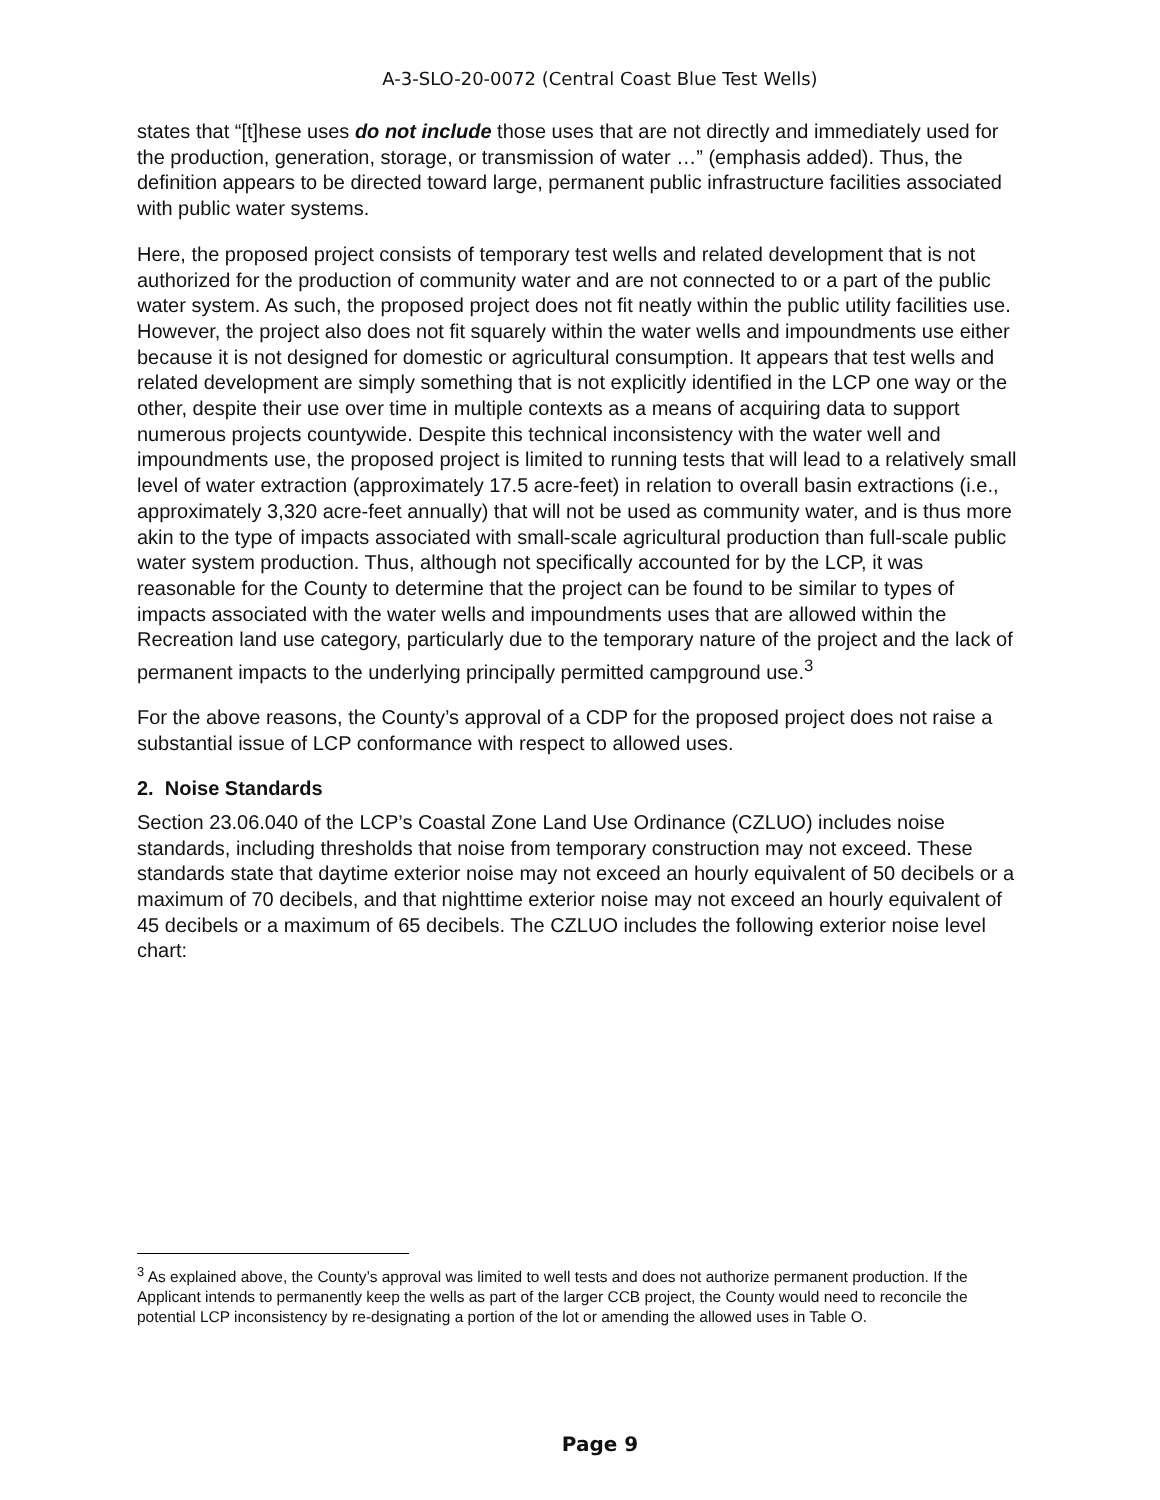A-3-SLO-20-0072 (Central Coast Blue Test Wells)
states that “[t]hese uses do not include those uses that are not directly and immediately used for the production, generation, storage, or transmission of water …” (emphasis added). Thus, the definition appears to be directed toward large, permanent public infrastructure facilities associated with public water systems.
Here, the proposed project consists of temporary test wells and related development that is not authorized for the production of community water and are not connected to or a part of the public water system. As such, the proposed project does not fit neatly within the public utility facilities use. However, the project also does not fit squarely within the water wells and impoundments use either because it is not designed for domestic or agricultural consumption. It appears that test wells and related development are simply something that is not explicitly identified in the LCP one way or the other, despite their use over time in multiple contexts as a means of acquiring data to support numerous projects countywide. Despite this technical inconsistency with the water well and impoundments use, the proposed project is limited to running tests that will lead to a relatively small level of water extraction (approximately 17.5 acre-feet) in relation to overall basin extractions (i.e., approximately 3,320 acre-feet annually) that will not be used as community water, and is thus more akin to the type of impacts associated with small-scale agricultural production than full-scale public water system production. Thus, although not specifically accounted for by the LCP, it was reasonable for the County to determine that the project can be found to be similar to types of impacts associated with the water wells and impoundments uses that are allowed within the Recreation land use category, particularly due to the temporary nature of the project and the lack of permanent impacts to the underlying principally permitted campground use.<sup>3</sup>
For the above reasons, the County’s approval of a CDP for the proposed project does not raise a substantial issue of LCP conformance with respect to allowed uses.
2. Noise Standards
Section 23.06.040 of the LCP’s Coastal Zone Land Use Ordinance (CZLUO) includes noise standards, including thresholds that noise from temporary construction may not exceed. These standards state that daytime exterior noise may not exceed an hourly equivalent of 50 decibels or a maximum of 70 decibels, and that nighttime exterior noise may not exceed an hourly equivalent of 45 decibels or a maximum of 65 decibels. The CZLUO includes the following exterior noise level chart:
<sup>3</sup> As explained above, the County’s approval was limited to well tests and does not authorize permanent production. If the Applicant intends to permanently keep the wells as part of the larger CCB project, the County would need to reconcile the potential LCP inconsistency by re-designating a portion of the lot or amending the allowed uses in Table O.
Page 9